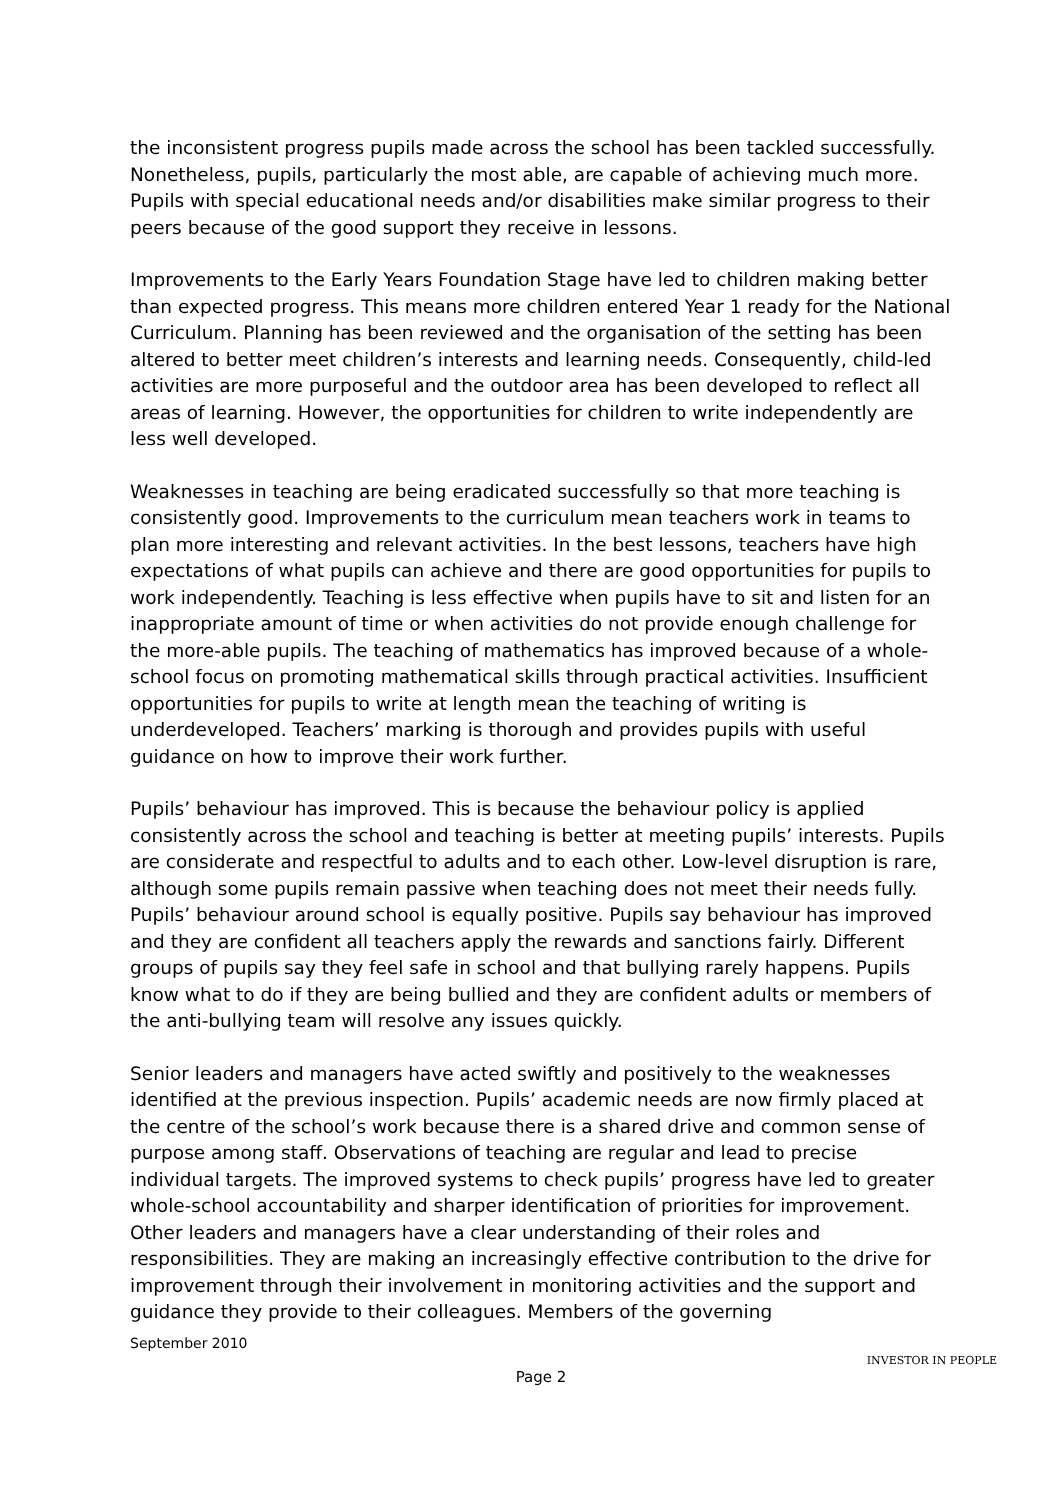the inconsistent progress pupils made across the school has been tackled successfully. Nonetheless, pupils, particularly the most able, are capable of achieving much more. Pupils with special educational needs and/or disabilities make similar progress to their peers because of the good support they receive in lessons.
Improvements to the Early Years Foundation Stage have led to children making better than expected progress. This means more children entered Year 1 ready for the National Curriculum. Planning has been reviewed and the organisation of the setting has been altered to better meet children’s interests and learning needs. Consequently, child-led activities are more purposeful and the outdoor area has been developed to reflect all areas of learning. However, the opportunities for children to write independently are less well developed.
Weaknesses in teaching are being eradicated successfully so that more teaching is consistently good. Improvements to the curriculum mean teachers work in teams to plan more interesting and relevant activities. In the best lessons, teachers have high expectations of what pupils can achieve and there are good opportunities for pupils to work independently. Teaching is less effective when pupils have to sit and listen for an inappropriate amount of time or when activities do not provide enough challenge for the more-able pupils. The teaching of mathematics has improved because of a whole-school focus on promoting mathematical skills through practical activities. Insufficient opportunities for pupils to write at length mean the teaching of writing is underdeveloped. Teachers’ marking is thorough and provides pupils with useful guidance on how to improve their work further.
Pupils’ behaviour has improved. This is because the behaviour policy is applied consistently across the school and teaching is better at meeting pupils’ interests. Pupils are considerate and respectful to adults and to each other. Low-level disruption is rare, although some pupils remain passive when teaching does not meet their needs fully. Pupils’ behaviour around school is equally positive. Pupils say behaviour has improved and they are confident all teachers apply the rewards and sanctions fairly. Different groups of pupils say they feel safe in school and that bullying rarely happens. Pupils know what to do if they are being bullied and they are confident adults or members of the anti-bullying team will resolve any issues quickly.
Senior leaders and managers have acted swiftly and positively to the weaknesses identified at the previous inspection. Pupils’ academic needs are now firmly placed at the centre of the school’s work because there is a shared drive and common sense of purpose among staff. Observations of teaching are regular and lead to precise individual targets. The improved systems to check pupils’ progress have led to greater whole-school accountability and sharper identification of priorities for improvement. Other leaders and managers have a clear understanding of their roles and responsibilities. They are making an increasingly effective contribution to the drive for improvement through their involvement in monitoring activities and the support and guidance they provide to their colleagues. Members of the governing
September 2010
Page 2
INVESTOR IN PEOPLE